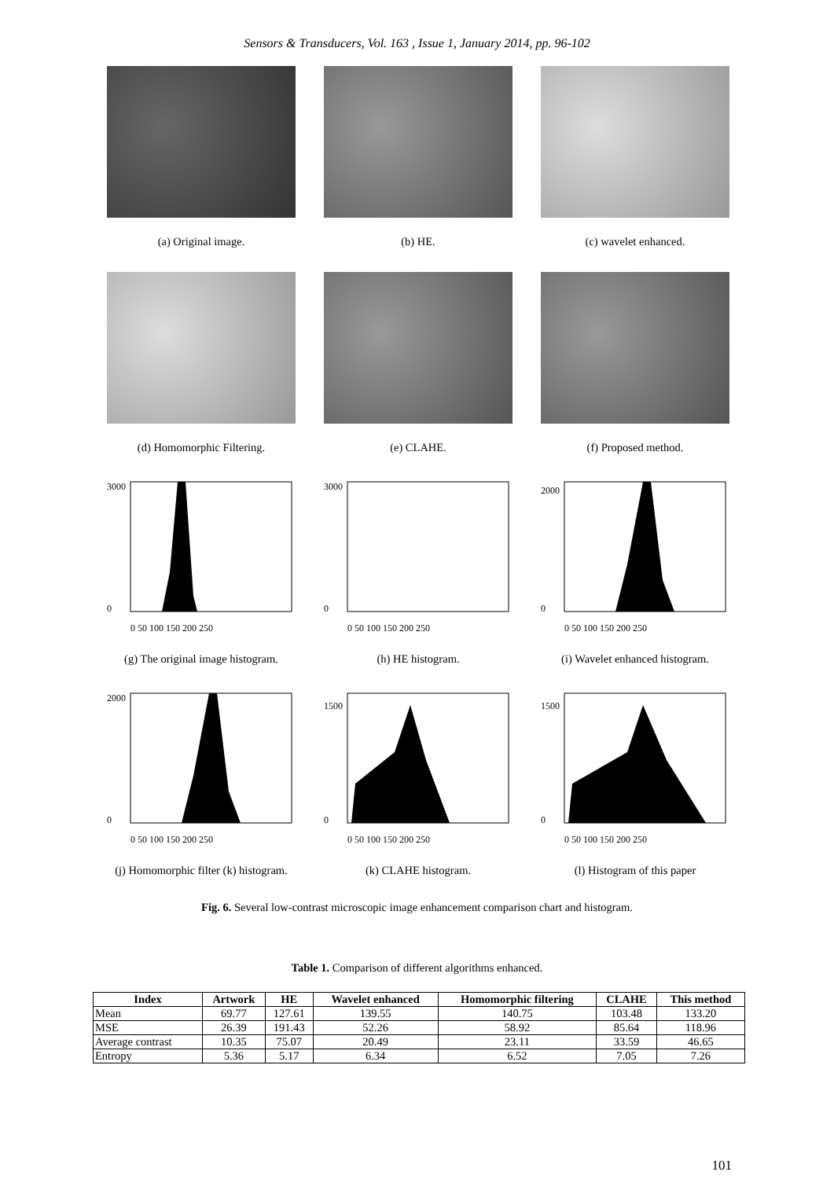Sensors & Transducers, Vol. 163 , Issue 1, January 2014, pp. 96-102
(a) Original image.
(b) HE.
(c) wavelet enhanced.
(d) Homomorphic Filtering.
(e) CLAHE.
(f) Proposed method.
3000
0
0 50 100 150 200 250
(g) The original image histogram.
3000
0
0 50 100 150 200 250
(h) HE histogram.
2000
0
0 50 100 150 200 250
(i) Wavelet enhanced histogram.
2000
0
0 50 100 150 200 250
(j) Homomorphic filter (k) histogram.
1500
0
0 50 100 150 200 250
(k) CLAHE histogram.
1500
0
0 50 100 150 200 250
(l) Histogram of this paper
Fig. 6. Several low-contrast microscopic image enhancement comparison chart and histogram.
Table 1. Comparison of different algorithms enhanced.
| Index | Artwork | HE | Wavelet enhanced | Homomorphic filtering | CLAHE | This method |
| --- | --- | --- | --- | --- | --- | --- |
| Mean | 69.77 | 127.61 | 139.55 | 140.75 | 103.48 | 133.20 |
| MSE | 26.39 | 191.43 | 52.26 | 58.92 | 85.64 | 118.96 |
| Average contrast | 10.35 | 75.07 | 20.49 | 23.11 | 33.59 | 46.65 |
| Entropy | 5.36 | 5.17 | 6.34 | 6.52 | 7.05 | 7.26 |
101